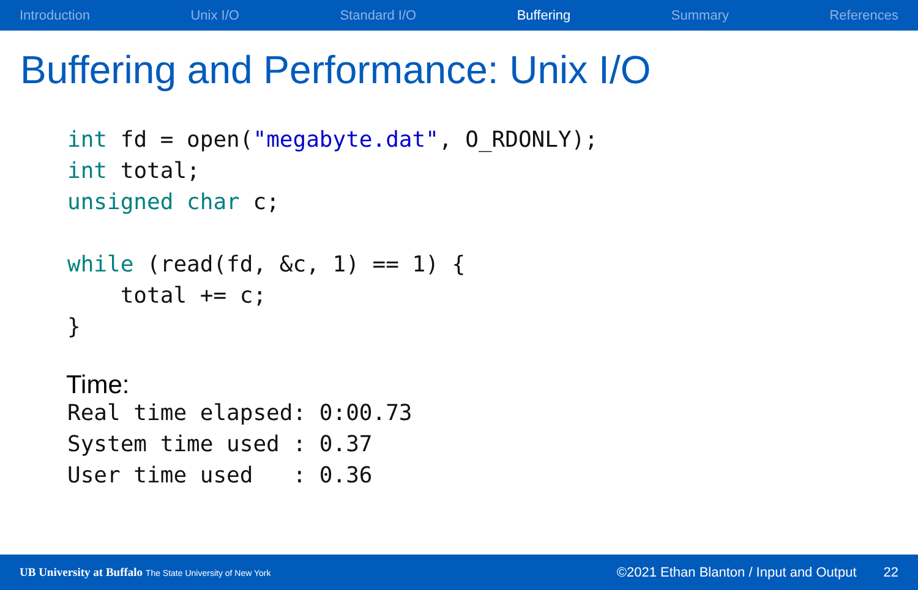Introduction Unix I/O Standard I/O Buffering Summary References
Buffering and Performance: Unix I/O
int fd = open("megabyte.dat", O_RDONLY);
int total;
unsigned char c;

while (read(fd, &c, 1) == 1) {
    total += c;
}
Time:
Real time elapsed: 0:00.73
System time used : 0.37
User time used   : 0.36
UB University at Buffalo The State University of New York ©2021 Ethan Blanton / Input and Output 22